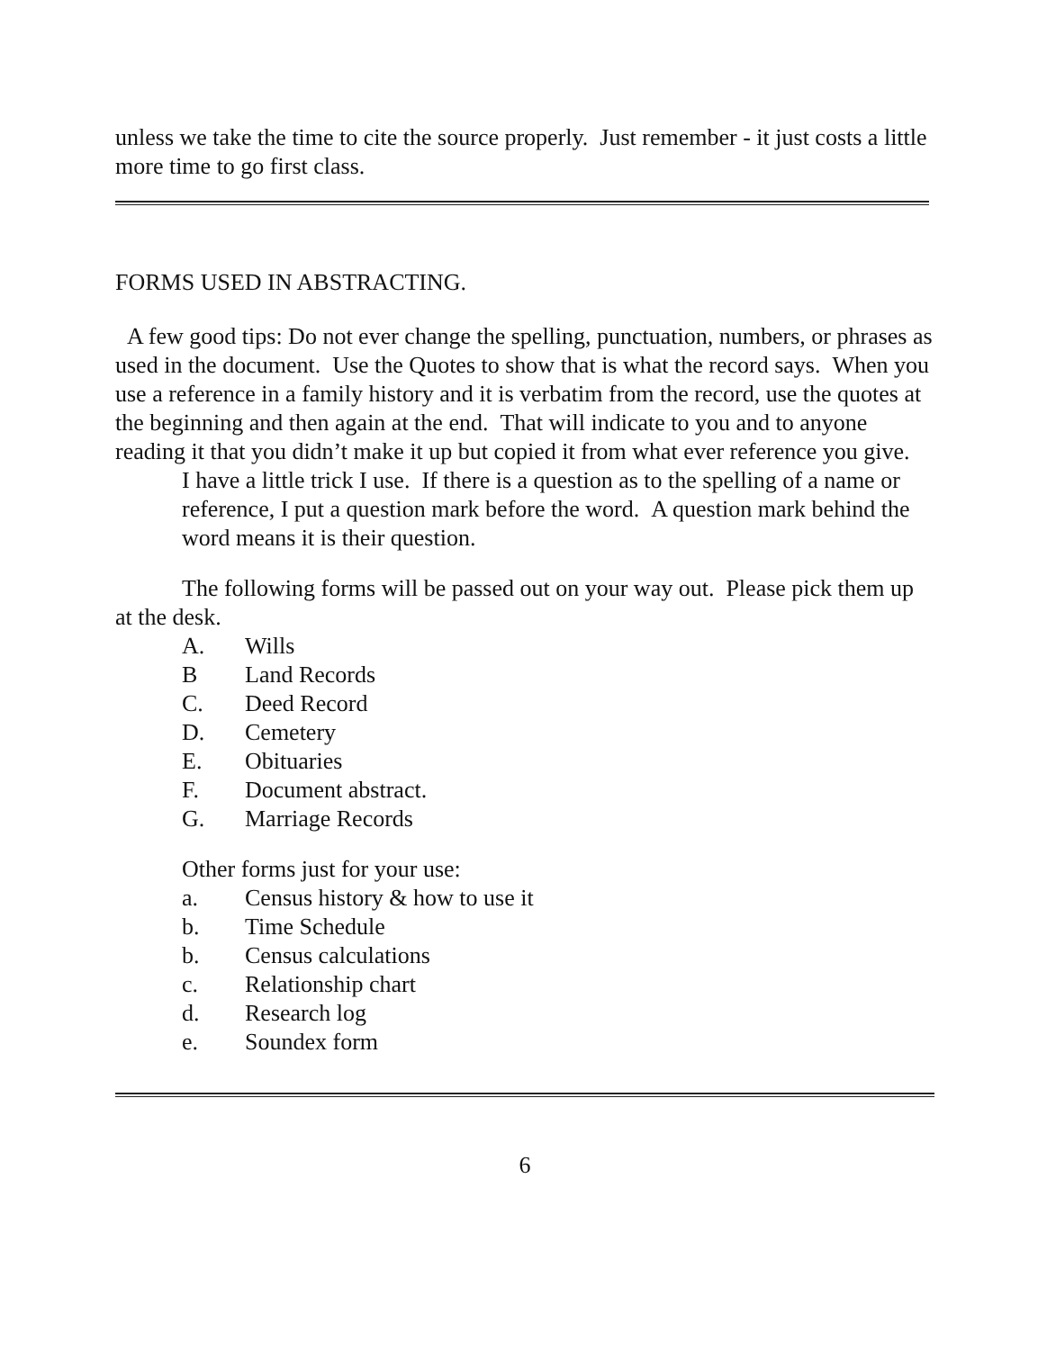unless we take the time to cite the source properly. Just remember - it just costs a little more time to go first class.
FORMS USED IN ABSTRACTING.
A few good tips: Do not ever change the spelling, punctuation, numbers, or phrases as used in the document. Use the Quotes to show that is what the record says. When you use a reference in a family history and it is verbatim from the record, use the quotes at the beginning and then again at the end. That will indicate to you and to anyone reading it that you didn’t make it up but copied it from what ever reference you give.
I have a little trick I use. If there is a question as to the spelling of a name or reference, I put a question mark before the word. A question mark behind the word means it is their question.
The following forms will be passed out on your way out. Please pick them up at the desk.
A. Wills
B Land Records
C. Deed Record
D. Cemetery
E. Obituaries
F. Document abstract.
G. Marriage Records
Other forms just for your use:
a. Census history & how to use it
b. Time Schedule
b. Census calculations
c. Relationship chart
d. Research log
e. Soundex form
6